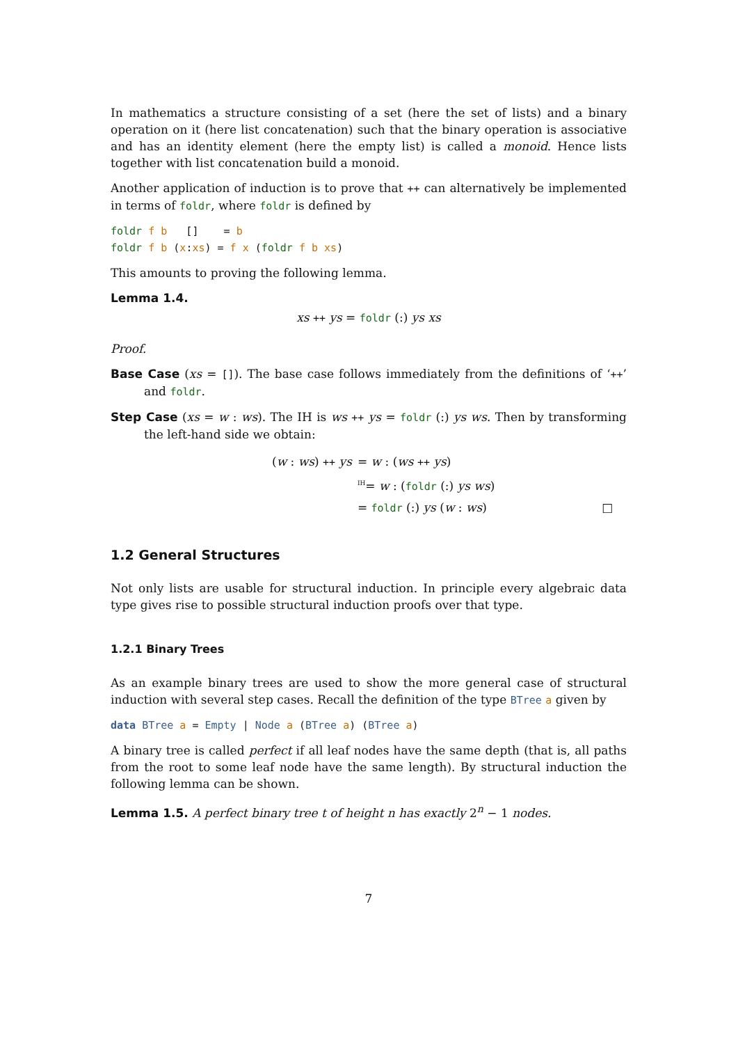In mathematics a structure consisting of a set (here the set of lists) and a binary operation on it (here list concatenation) such that the binary operation is associative and has an identity element (here the empty list) is called a monoid. Hence lists together with list concatenation build a monoid.
Another application of induction is to prove that ++ can alternatively be implemented in terms of foldr, where foldr is defined by
foldr f b   []    = b
foldr f b (x:xs) = f x (foldr f b xs)
This amounts to proving the following lemma.
Lemma 1.4.
xs ++ ys = foldr (:) ys xs
Proof.
Base Case (xs = []). The base case follows immediately from the definitions of ‘++’ and foldr.
Step Case (xs = w : ws). The IH is ws ++ ys = foldr (:) ys ws. Then by transforming the left-hand side we obtain:
| ( w : ws ) ++ ys | = w : ( ws ++ ys ) |
| | <sup>IH</sup>= w : ( foldr (:) ys ws ) |
| | = foldr (:) ys ( w : ws ) □ |
1.2 General Structures
Not only lists are usable for structural induction. In principle every algebraic data type gives rise to possible structural induction proofs over that type.
1.2.1 Binary Trees
As an example binary trees are used to show the more general case of structural induction with several step cases. Recall the definition of the type BTree a given by
data BTree a = Empty | Node a (BTree a) (BTree a)
A binary tree is called perfect if all leaf nodes have the same depth (that is, all paths from the root to some leaf node have the same length). By structural induction the following lemma can be shown.
Lemma 1.5. A perfect binary tree t of height n has exactly 2<sup>n</sup> − 1 nodes.
7